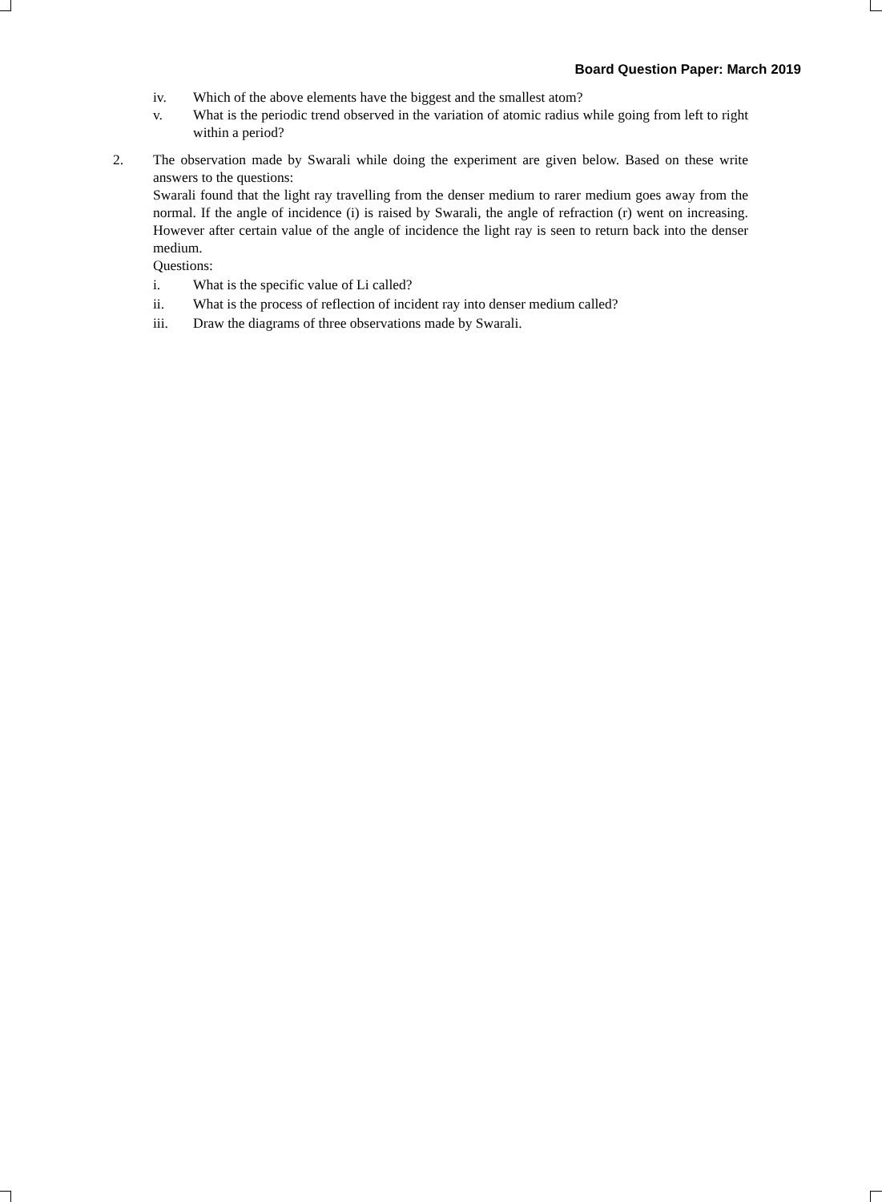Board Question Paper: March 2019
iv. Which of the above elements have the biggest and the smallest atom?
v. What is the periodic trend observed in the variation of atomic radius while going from left to right within a period?
2. The observation made by Swarali while doing the experiment are given below. Based on these write answers to the questions:
Swarali found that the light ray travelling from the denser medium to rarer medium goes away from the normal. If the angle of incidence (i) is raised by Swarali, the angle of refraction (r) went on increasing. However after certain value of the angle of incidence the light ray is seen to return back into the denser medium.
Questions:
i. What is the specific value of Li called?
ii. What is the process of reflection of incident ray into denser medium called?
iii. Draw the diagrams of three observations made by Swarali.